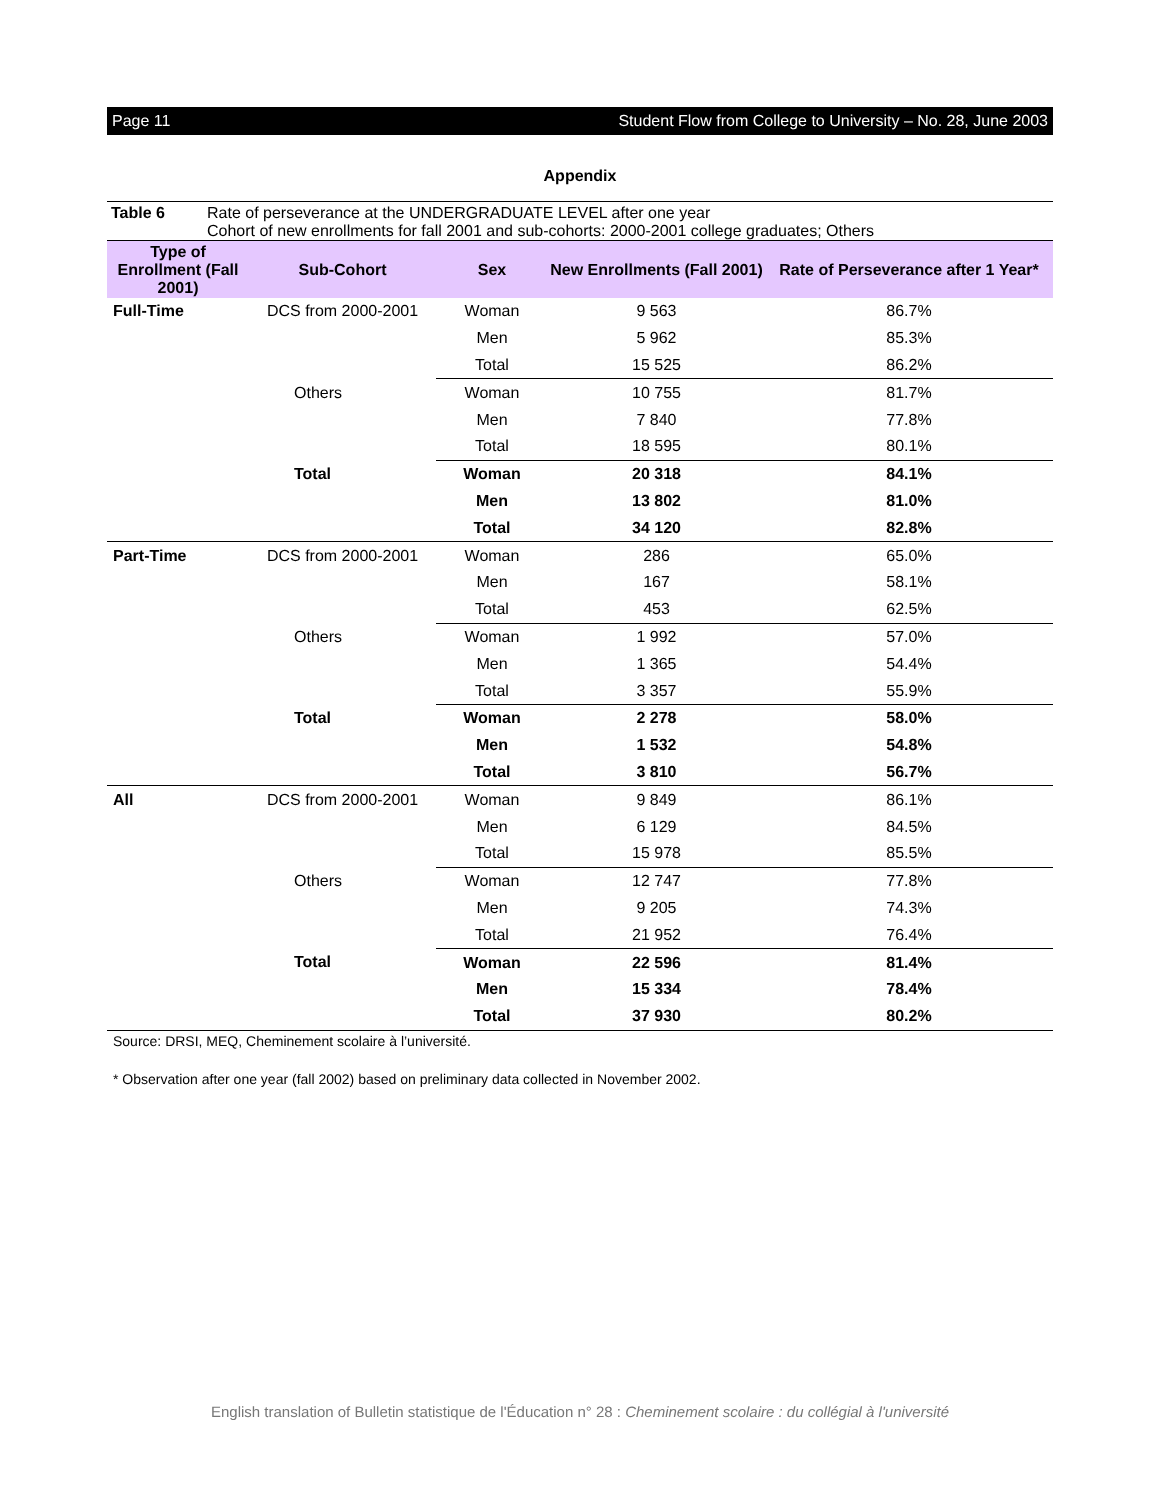Page 11 Student Flow from College to University – No. 28, June 2003
Appendix
Table 6 Rate of perseverance at the UNDERGRADUATE LEVEL after one year
Cohort of new enrollments for fall 2001 and sub-cohorts: 2000-2001 college graduates; Others
| Type of Enrollment (Fall 2001) | Sub-Cohort | Sex | New Enrollments (Fall 2001) | Rate of Perseverance after 1 Year* |
| --- | --- | --- | --- | --- |
| Full-Time | DCS from 2000-2001 | Woman | 9 563 | 86.7% |
| | | Men | 5 962 | 85.3% |
| | | Total | 15 525 | 86.2% |
| | Others | Woman | 10 755 | 81.7% |
| | | Men | 7 840 | 77.8% |
| | | Total | 18 595 | 80.1% |
| | Total | Woman | 20 318 | 84.1% |
| | | Men | 13 802 | 81.0% |
| | | Total | 34 120 | 82.8% |
| Part-Time | DCS from 2000-2001 | Woman | 286 | 65.0% |
| | | Men | 167 | 58.1% |
| | | Total | 453 | 62.5% |
| | Others | Woman | 1 992 | 57.0% |
| | | Men | 1 365 | 54.4% |
| | | Total | 3 357 | 55.9% |
| | Total | Woman | 2 278 | 58.0% |
| | | Men | 1 532 | 54.8% |
| | | Total | 3 810 | 56.7% |
| All | DCS from 2000-2001 | Woman | 9 849 | 86.1% |
| | | Men | 6 129 | 84.5% |
| | | Total | 15 978 | 85.5% |
| | Others | Woman | 12 747 | 77.8% |
| | | Men | 9 205 | 74.3% |
| | | Total | 21 952 | 76.4% |
| | Total | Woman | 22 596 | 81.4% |
| | | Men | 15 334 | 78.4% |
| | | Total | 37 930 | 80.2% |
Source: DRSI, MEQ, Cheminement scolaire à l’université.
* Observation after one year (fall 2002) based on preliminary data collected in November 2002.
English translation of Bulletin statistique de l'Éducation n° 28 : Cheminement scolaire : du collégial à l'université